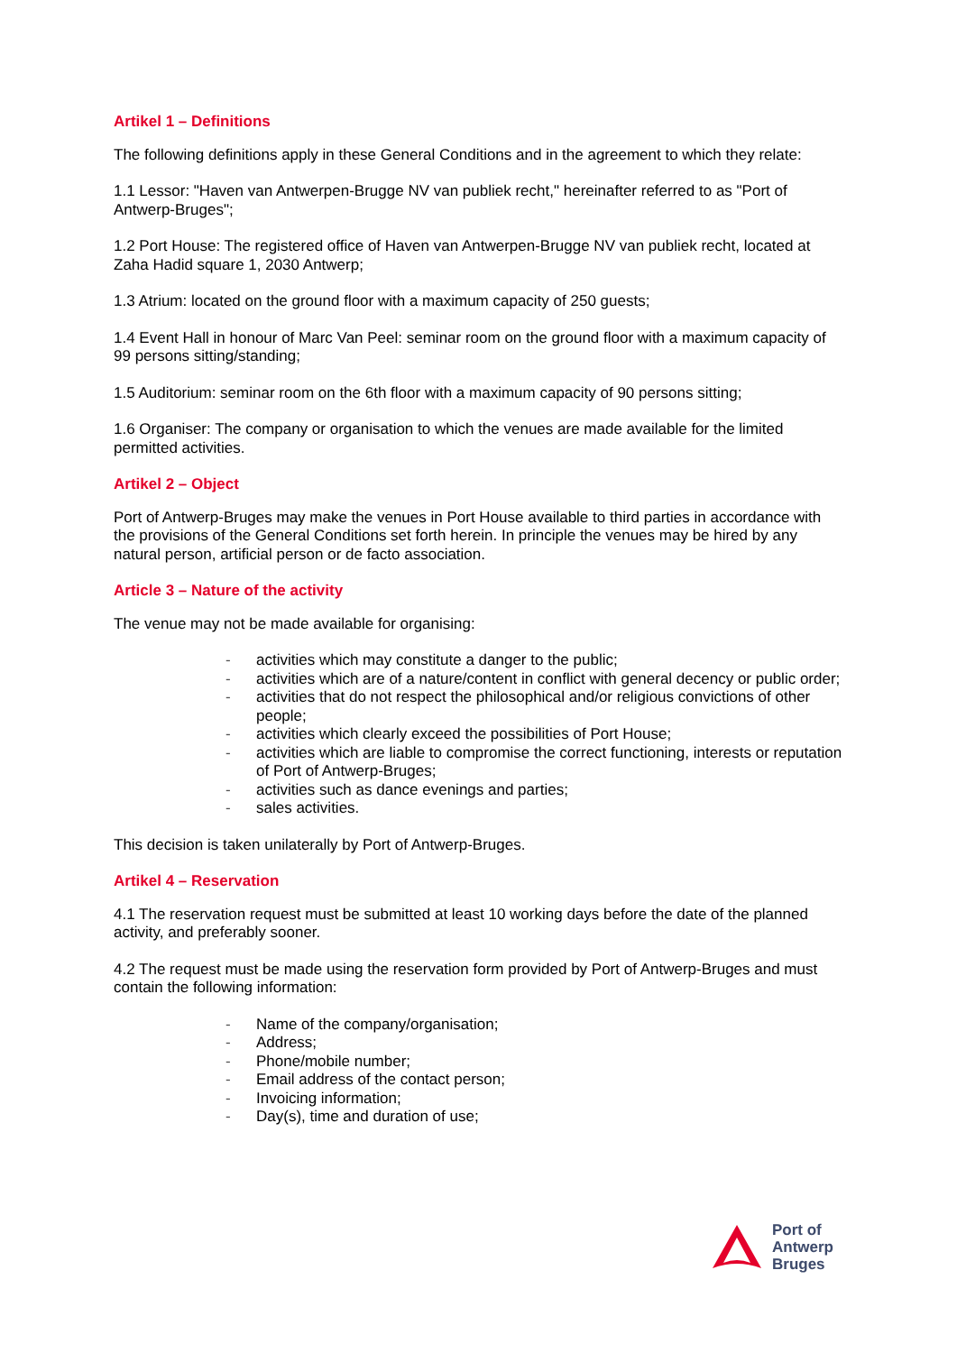Artikel 1 – Definitions
The following definitions apply in these General Conditions and in the agreement to which they relate:
1.1 Lessor: "Haven van Antwerpen-Brugge NV van publiek recht," hereinafter referred to as "Port of Antwerp-Bruges";
1.2 Port House: The registered office of Haven van Antwerpen-Brugge NV van publiek recht, located at Zaha Hadid square 1, 2030 Antwerp;
1.3 Atrium: located on the ground floor with a maximum capacity of 250 guests;
1.4 Event Hall in honour of Marc Van Peel: seminar room on the ground floor with a maximum capacity of 99 persons sitting/standing;
1.5 Auditorium: seminar room on the 6th floor with a maximum capacity of 90 persons sitting;
1.6 Organiser: The company or organisation to which the venues are made available for the limited permitted activities.
Artikel 2 – Object
Port of Antwerp-Bruges may make the venues in Port House available to third parties in accordance with the provisions of the General Conditions set forth herein. In principle the venues may be hired by any natural person, artificial person or de facto association.
Article 3 – Nature of the activity
The venue may not be made available for organising:
- activities which may constitute a danger to the public;
- activities which are of a nature/content in conflict with general decency or public order;
- activities that do not respect the philosophical and/or religious convictions of other people;
- activities which clearly exceed the possibilities of Port House;
- activities which are liable to compromise the correct functioning, interests or reputation of Port of Antwerp-Bruges;
- activities such as dance evenings and parties;
- sales activities.
This decision is taken unilaterally by Port of Antwerp-Bruges.
Artikel 4 – Reservation
4.1 The reservation request must be submitted at least 10 working days before the date of the planned activity, and preferably sooner.
4.2 The request must be made using the reservation form provided by Port of Antwerp-Bruges and must contain the following information:
- Name of the company/organisation;
- Address;
- Phone/mobile number;
- Email address of the contact person;
- Invoicing information;
- Day(s), time and duration of use;
Port of
Antwerp
Bruges